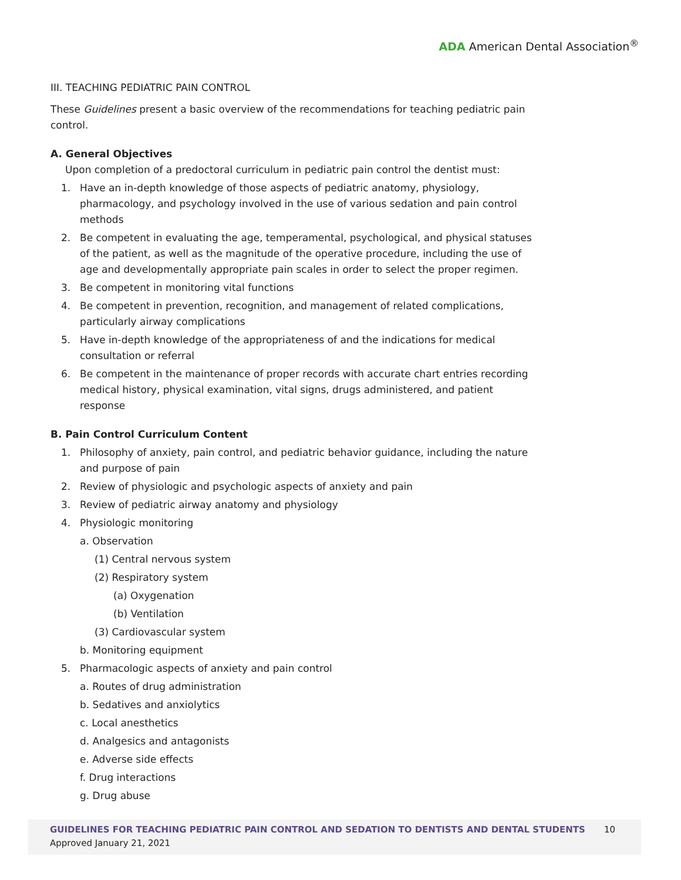ADA American Dental Association<sup>®</sup>
III. TEACHING PEDIATRIC PAIN CONTROL
These Guidelines present a basic overview of the recommendations for teaching pediatric pain control.
A. General Objectives
Upon completion of a predoctoral curriculum in pediatric pain control the dentist must:
1. Have an in-depth knowledge of those aspects of pediatric anatomy, physiology, pharmacology, and psychology involved in the use of various sedation and pain control methods
2. Be competent in evaluating the age, temperamental, psychological, and physical statuses of the patient, as well as the magnitude of the operative procedure, including the use of age and developmentally appropriate pain scales in order to select the proper regimen.
3. Be competent in monitoring vital functions
4. Be competent in prevention, recognition, and management of related complications, particularly airway complications
5. Have in-depth knowledge of the appropriateness of and the indications for medical consultation or referral
6. Be competent in the maintenance of proper records with accurate chart entries recording medical history, physical examination, vital signs, drugs administered, and patient response
B. Pain Control Curriculum Content
1. Philosophy of anxiety, pain control, and pediatric behavior guidance, including the nature and purpose of pain
2. Review of physiologic and psychologic aspects of anxiety and pain
3. Review of pediatric airway anatomy and physiology
4. Physiologic monitoring
a. Observation
(1) Central nervous system
(2) Respiratory system
(a) Oxygenation
(b) Ventilation
(3) Cardiovascular system
b. Monitoring equipment
5. Pharmacologic aspects of anxiety and pain control
a. Routes of drug administration
b. Sedatives and anxiolytics
c. Local anesthetics
d. Analgesics and antagonists
e. Adverse side effects
f. Drug interactions
g. Drug abuse
GUIDELINES FOR TEACHING PEDIATRIC PAIN CONTROL AND SEDATION TO DENTISTS AND DENTAL STUDENTS 10
Approved January 21, 2021